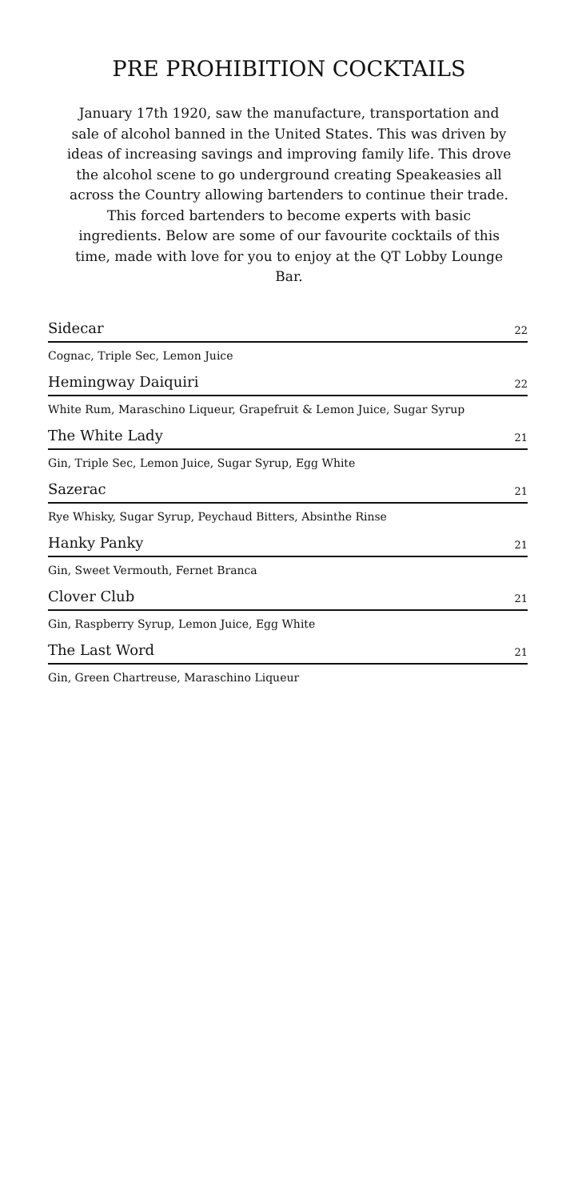PRE PROHIBITION COCKTAILS
January 17th 1920, saw the manufacture, transportation and sale of alcohol banned in the United States. This was driven by ideas of increasing savings and improving family life. This drove the alcohol scene to go underground creating Speakeasies all across the Country allowing bartenders to continue their trade. This forced bartenders to become experts with basic ingredients. Below are some of our favourite cocktails of this time, made with love for you to enjoy at the QT Lobby Lounge Bar.
Sidecar 22
Cognac, Triple Sec, Lemon Juice
Hemingway Daiquiri 22
White Rum, Maraschino Liqueur, Grapefruit & Lemon Juice, Sugar Syrup
The White Lady 21
Gin, Triple Sec, Lemon Juice, Sugar Syrup, Egg White
Sazerac 21
Rye Whisky, Sugar Syrup, Peychaud Bitters, Absinthe Rinse
Hanky Panky 21
Gin, Sweet Vermouth, Fernet Branca
Clover Club 21
Gin, Raspberry Syrup, Lemon Juice, Egg White
The Last Word 21
Gin, Green Chartreuse, Maraschino Liqueur